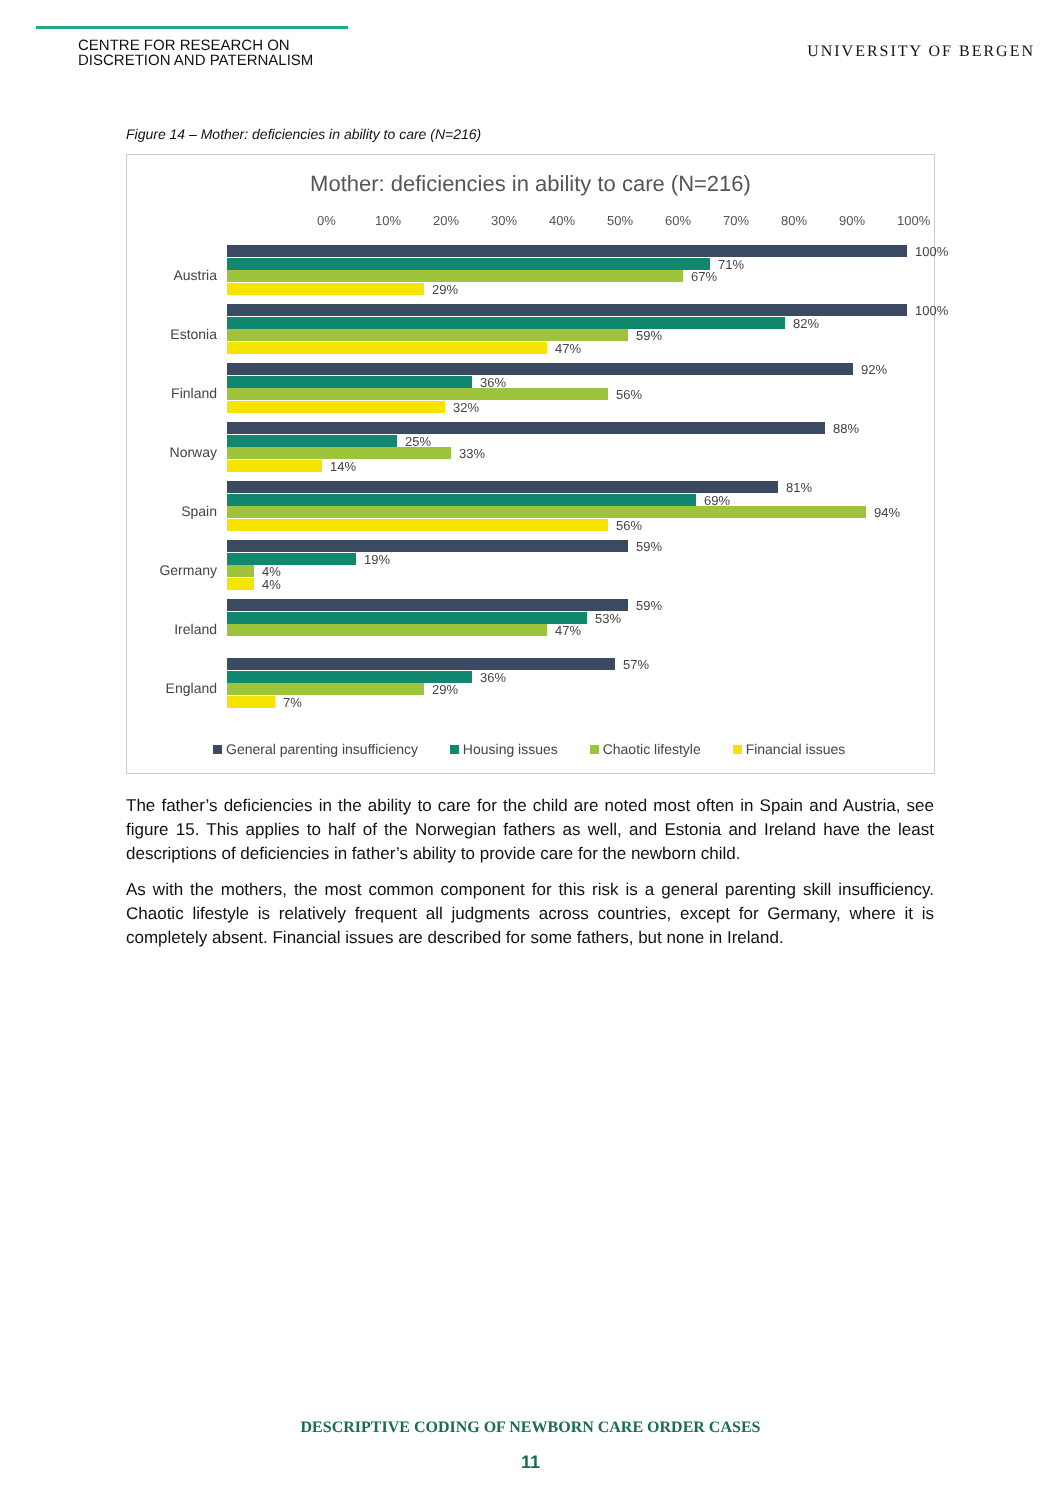CENTRE FOR RESEARCH ON
DISCRETION AND PATERNALISM
UNIVERSITY OF BERGEN
Figure 14 – Mother: deficiencies in ability to care (N=216)
Mother: deficiencies in ability to care (N=216)
0% 10% 20% 30% 40% 50% 60% 70% 80% 90% 100%
Austria
100%
71%
67%
29%
Estonia
100%
82%
59%
47%
Finland
92%
36%
56%
32%
Norway
88%
25%
33%
14%
Spain
81%
69%
94%
56%
Germany
59%
19%
4%
4%
Ireland
59%
53%
47%
England
57%
36%
29%
7%
General parenting insufficiency Housing issues Chaotic lifestyle Financial issues
The father’s deficiencies in the ability to care for the child are noted most often in Spain and Austria, see figure 15. This applies to half of the Norwegian fathers as well, and Estonia and Ireland have the least descriptions of deficiencies in father’s ability to provide care for the newborn child.
As with the mothers, the most common component for this risk is a general parenting skill insufficiency. Chaotic lifestyle is relatively frequent all judgments across countries, except for Germany, where it is completely absent. Financial issues are described for some fathers, but none in Ireland.
DESCRIPTIVE CODING OF NEWBORN CARE ORDER CASES
11